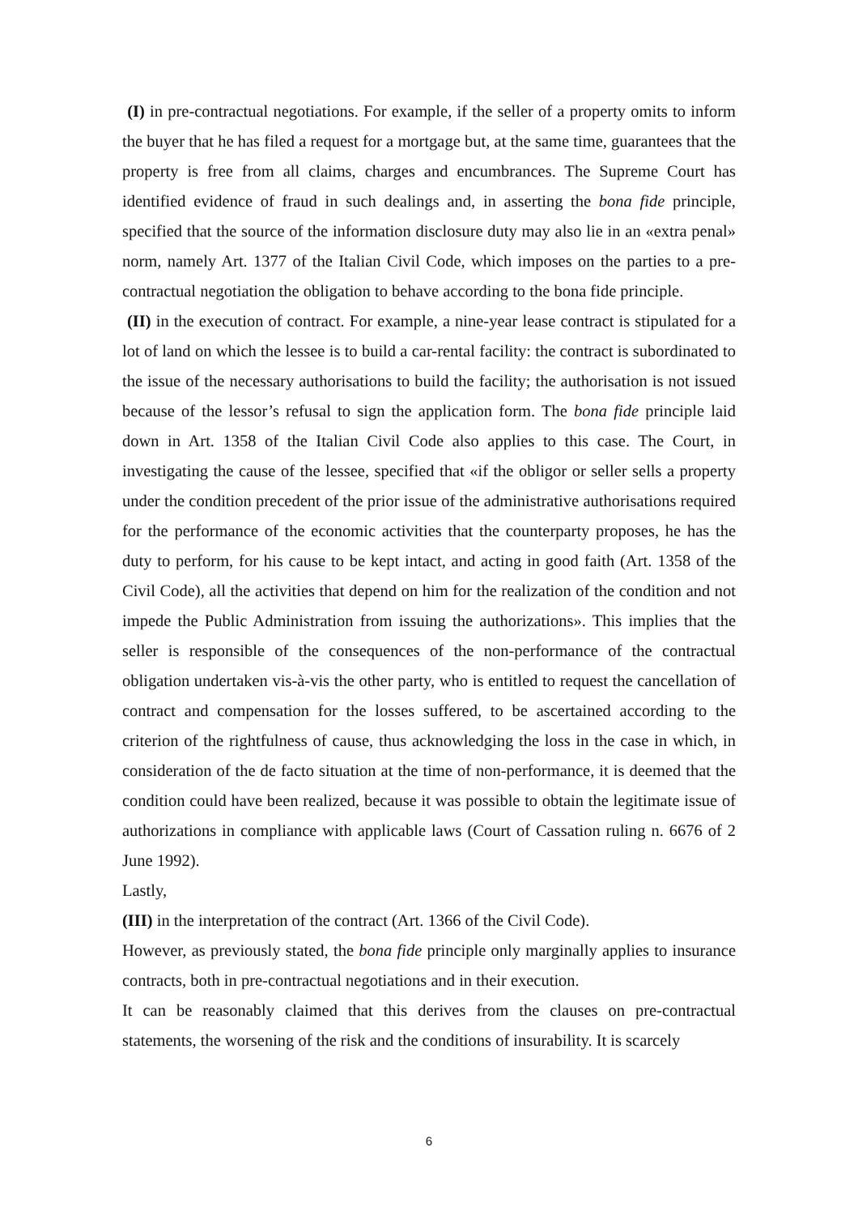(I) in pre-contractual negotiations. For example, if the seller of a property omits to inform the buyer that he has filed a request for a mortgage but, at the same time, guarantees that the property is free from all claims, charges and encumbrances. The Supreme Court has identified evidence of fraud in such dealings and, in asserting the bona fide principle, specified that the source of the information disclosure duty may also lie in an «extra penal» norm, namely Art. 1377 of the Italian Civil Code, which imposes on the parties to a pre-contractual negotiation the obligation to behave according to the bona fide principle.
(II) in the execution of contract. For example, a nine-year lease contract is stipulated for a lot of land on which the lessee is to build a car-rental facility: the contract is subordinated to the issue of the necessary authorisations to build the facility; the authorisation is not issued because of the lessor’s refusal to sign the application form. The bona fide principle laid down in Art. 1358 of the Italian Civil Code also applies to this case. The Court, in investigating the cause of the lessee, specified that «if the obligor or seller sells a property under the condition precedent of the prior issue of the administrative authorisations required for the performance of the economic activities that the counterparty proposes, he has the duty to perform, for his cause to be kept intact, and acting in good faith (Art. 1358 of the Civil Code), all the activities that depend on him for the realization of the condition and not impede the Public Administration from issuing the authorizations». This implies that the seller is responsible of the consequences of the non-performance of the contractual obligation undertaken vis-à-vis the other party, who is entitled to request the cancellation of contract and compensation for the losses suffered, to be ascertained according to the criterion of the rightfulness of cause, thus acknowledging the loss in the case in which, in consideration of the de facto situation at the time of non-performance, it is deemed that the condition could have been realized, because it was possible to obtain the legitimate issue of authorizations in compliance with applicable laws (Court of Cassation ruling n. 6676 of 2 June 1992).
Lastly,
(III) in the interpretation of the contract (Art. 1366 of the Civil Code).
However, as previously stated, the bona fide principle only marginally applies to insurance contracts, both in pre-contractual negotiations and in their execution.
It can be reasonably claimed that this derives from the clauses on pre-contractual statements, the worsening of the risk and the conditions of insurability. It is scarcely
6